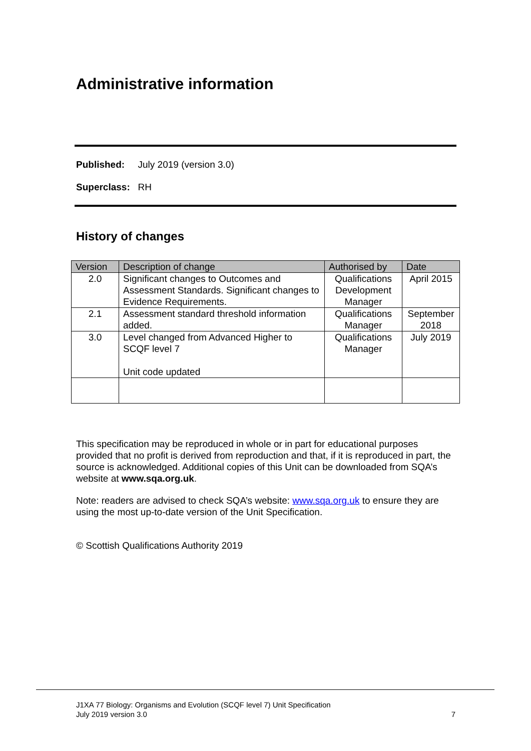Administrative information
Published: July 2019 (version 3.0)
Superclass: RH
History of changes
| Version | Description of change | Authorised by | Date |
| --- | --- | --- | --- |
| 2.0 | Significant changes to Outcomes and Assessment Standards. Significant changes to Evidence Requirements. | Qualifications Development Manager | April 2015 |
| 2.1 | Assessment standard threshold information added. | Qualifications Manager | September 2018 |
| 3.0 | Level changed from Advanced Higher to SCQF level 7 Unit code updated | Qualifications Manager | July 2019 |
This specification may be reproduced in whole or in part for educational purposes provided that no profit is derived from reproduction and that, if it is reproduced in part, the source is acknowledged. Additional copies of this Unit can be downloaded from SQA’s website at www.sqa.org.uk.
Note: readers are advised to check SQA’s website: www.sqa.org.uk to ensure they are using the most up-to-date version of the Unit Specification.
© Scottish Qualifications Authority 2019
J1XA 77 Biology: Organisms and Evolution (SCQF level 7) Unit Specification
July 2019 version 3.0
7